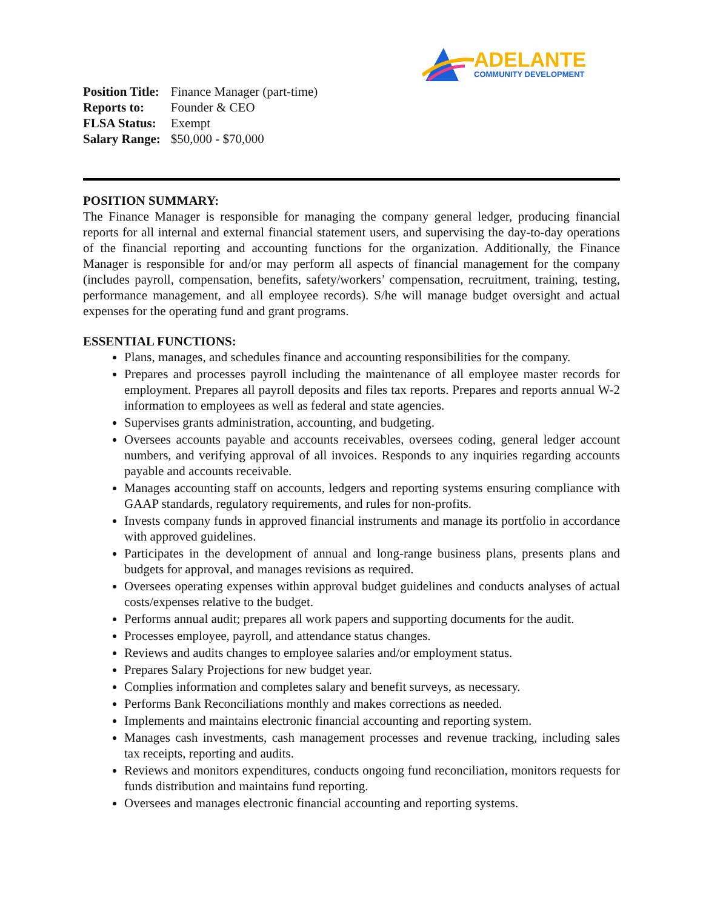ADELANTE
COMMUNITY DEVELOPMENT
| Position Title: | Finance Manager (part-time) |
| Reports to: | Founder & CEO |
| FLSA Status: | Exempt |
| Salary Range: | $50,000 - $70,000 |
POSITION SUMMARY:
The Finance Manager is responsible for managing the company general ledger, producing financial reports for all internal and external financial statement users, and supervising the day-to-day operations of the financial reporting and accounting functions for the organization. Additionally, the Finance Manager is responsible for and/or may perform all aspects of financial management for the company (includes payroll, compensation, benefits, safety/workers’ compensation, recruitment, training, testing, performance management, and all employee records). S/he will manage budget oversight and actual expenses for the operating fund and grant programs.
ESSENTIAL FUNCTIONS:
Plans, manages, and schedules finance and accounting responsibilities for the company.
Prepares and processes payroll including the maintenance of all employee master records for employment. Prepares all payroll deposits and files tax reports. Prepares and reports annual W-2 information to employees as well as federal and state agencies.
Supervises grants administration, accounting, and budgeting.
Oversees accounts payable and accounts receivables, oversees coding, general ledger account numbers, and verifying approval of all invoices. Responds to any inquiries regarding accounts payable and accounts receivable.
Manages accounting staff on accounts, ledgers and reporting systems ensuring compliance with GAAP standards, regulatory requirements, and rules for non-profits.
Invests company funds in approved financial instruments and manage its portfolio in accordance with approved guidelines.
Participates in the development of annual and long-range business plans, presents plans and budgets for approval, and manages revisions as required.
Oversees operating expenses within approval budget guidelines and conducts analyses of actual costs/expenses relative to the budget.
Performs annual audit; prepares all work papers and supporting documents for the audit.
Processes employee, payroll, and attendance status changes.
Reviews and audits changes to employee salaries and/or employment status.
Prepares Salary Projections for new budget year.
Complies information and completes salary and benefit surveys, as necessary.
Performs Bank Reconciliations monthly and makes corrections as needed.
Implements and maintains electronic financial accounting and reporting system.
Manages cash investments, cash management processes and revenue tracking, including sales tax receipts, reporting and audits.
Reviews and monitors expenditures, conducts ongoing fund reconciliation, monitors requests for funds distribution and maintains fund reporting.
Oversees and manages electronic financial accounting and reporting systems.